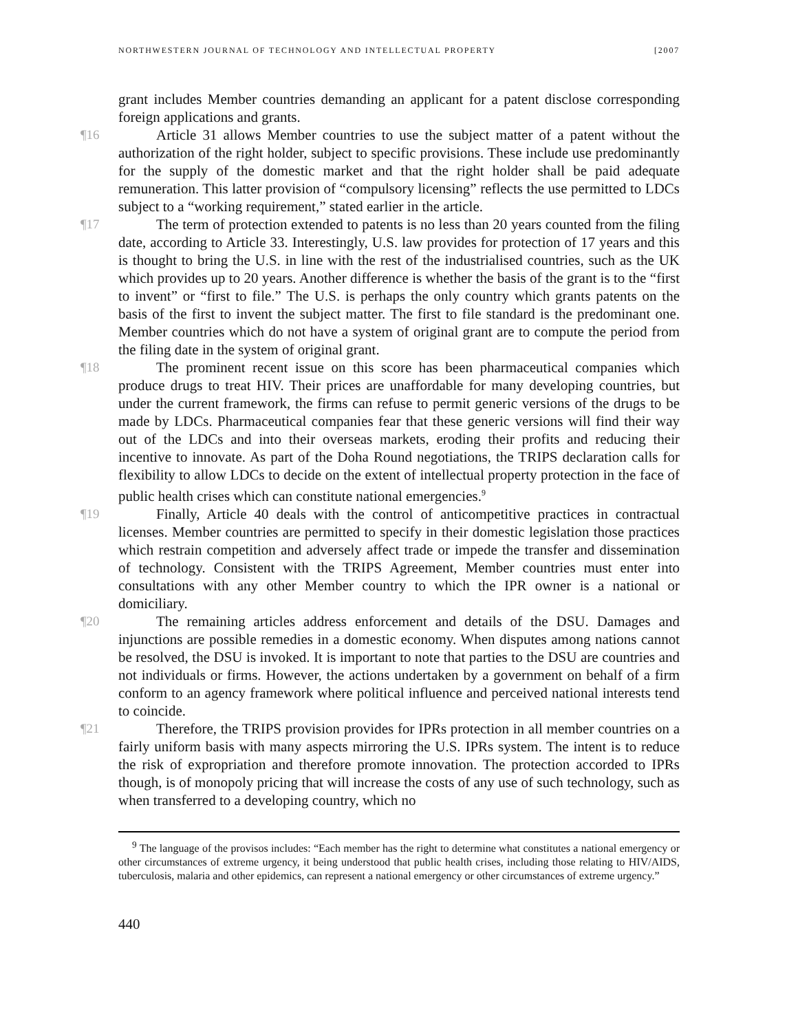NORTHWESTERN JOURNAL OF TECHNOLOGY AND INTELLECTUAL PROPERTY [2007
grant includes Member countries demanding an applicant for a patent disclose corresponding foreign applications and grants.
¶16 Article 31 allows Member countries to use the subject matter of a patent without the authorization of the right holder, subject to specific provisions. These include use predominantly for the supply of the domestic market and that the right holder shall be paid adequate remuneration. This latter provision of “compulsory licensing” reflects the use permitted to LDCs subject to a “working requirement,” stated earlier in the article.
¶17 The term of protection extended to patents is no less than 20 years counted from the filing date, according to Article 33. Interestingly, U.S. law provides for protection of 17 years and this is thought to bring the U.S. in line with the rest of the industrialised countries, such as the UK which provides up to 20 years. Another difference is whether the basis of the grant is to the “first to invent” or “first to file.” The U.S. is perhaps the only country which grants patents on the basis of the first to invent the subject matter. The first to file standard is the predominant one. Member countries which do not have a system of original grant are to compute the period from the filing date in the system of original grant.
¶18 The prominent recent issue on this score has been pharmaceutical companies which produce drugs to treat HIV. Their prices are unaffordable for many developing countries, but under the current framework, the firms can refuse to permit generic versions of the drugs to be made by LDCs. Pharmaceutical companies fear that these generic versions will find their way out of the LDCs and into their overseas markets, eroding their profits and reducing their incentive to innovate. As part of the Doha Round negotiations, the TRIPS declaration calls for flexibility to allow LDCs to decide on the extent of intellectual property protection in the face of public health crises which can constitute national emergencies.<sup>9</sup>
¶19 Finally, Article 40 deals with the control of anticompetitive practices in contractual licenses. Member countries are permitted to specify in their domestic legislation those practices which restrain competition and adversely affect trade or impede the transfer and dissemination of technology. Consistent with the TRIPS Agreement, Member countries must enter into consultations with any other Member country to which the IPR owner is a national or domiciliary.
¶20 The remaining articles address enforcement and details of the DSU. Damages and injunctions are possible remedies in a domestic economy. When disputes among nations cannot be resolved, the DSU is invoked. It is important to note that parties to the DSU are countries and not individuals or firms. However, the actions undertaken by a government on behalf of a firm conform to an agency framework where political influence and perceived national interests tend to coincide.
¶21 Therefore, the TRIPS provision provides for IPRs protection in all member countries on a fairly uniform basis with many aspects mirroring the U.S. IPRs system. The intent is to reduce the risk of expropriation and therefore promote innovation. The protection accorded to IPRs though, is of monopoly pricing that will increase the costs of any use of such technology, such as when transferred to a developing country, which no
<sup>9</sup> The language of the provisos includes: “Each member has the right to determine what constitutes a national emergency or other circumstances of extreme urgency, it being understood that public health crises, including those relating to HIV/AIDS, tuberculosis, malaria and other epidemics, can represent a national emergency or other circumstances of extreme urgency.”
440